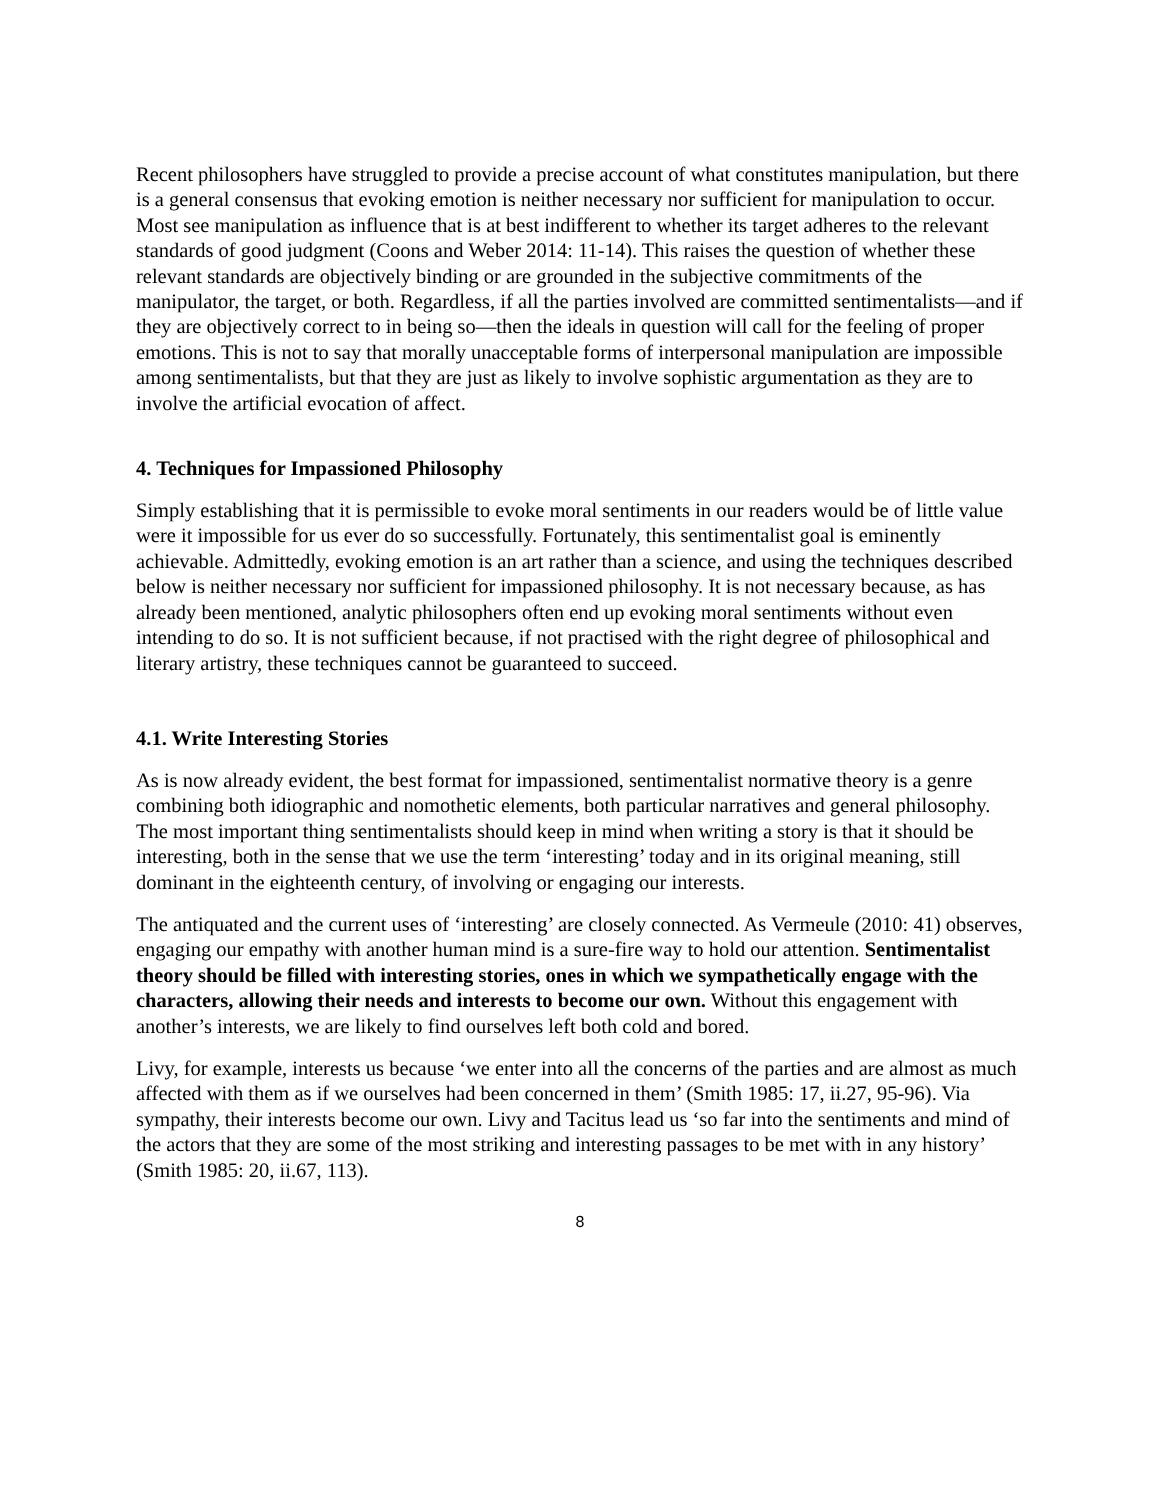Recent philosophers have struggled to provide a precise account of what constitutes manipulation, but there is a general consensus that evoking emotion is neither necessary nor sufficient for manipulation to occur. Most see manipulation as influence that is at best indifferent to whether its target adheres to the relevant standards of good judgment (Coons and Weber 2014: 11-14). This raises the question of whether these relevant standards are objectively binding or are grounded in the subjective commitments of the manipulator, the target, or both. Regardless, if all the parties involved are committed sentimentalists—and if they are objectively correct to in being so—then the ideals in question will call for the feeling of proper emotions. This is not to say that morally unacceptable forms of interpersonal manipulation are impossible among sentimentalists, but that they are just as likely to involve sophistic argumentation as they are to involve the artificial evocation of affect.
4. Techniques for Impassioned Philosophy
Simply establishing that it is permissible to evoke moral sentiments in our readers would be of little value were it impossible for us ever do so successfully. Fortunately, this sentimentalist goal is eminently achievable. Admittedly, evoking emotion is an art rather than a science, and using the techniques described below is neither necessary nor sufficient for impassioned philosophy. It is not necessary because, as has already been mentioned, analytic philosophers often end up evoking moral sentiments without even intending to do so. It is not sufficient because, if not practised with the right degree of philosophical and literary artistry, these techniques cannot be guaranteed to succeed.
4.1. Write Interesting Stories
As is now already evident, the best format for impassioned, sentimentalist normative theory is a genre combining both idiographic and nomothetic elements, both particular narratives and general philosophy. The most important thing sentimentalists should keep in mind when writing a story is that it should be interesting, both in the sense that we use the term ‘interesting’ today and in its original meaning, still dominant in the eighteenth century, of involving or engaging our interests.
The antiquated and the current uses of ‘interesting’ are closely connected. As Vermeule (2010: 41) observes, engaging our empathy with another human mind is a sure-fire way to hold our attention. Sentimentalist theory should be filled with interesting stories, ones in which we sympathetically engage with the characters, allowing their needs and interests to become our own. Without this engagement with another’s interests, we are likely to find ourselves left both cold and bored.
Livy, for example, interests us because ‘we enter into all the concerns of the parties and are almost as much affected with them as if we ourselves had been concerned in them’ (Smith 1985: 17, ii.27, 95-96). Via sympathy, their interests become our own. Livy and Tacitus lead us ‘so far into the sentiments and mind of the actors that they are some of the most striking and interesting passages to be met with in any history’ (Smith 1985: 20, ii.67, 113).
8